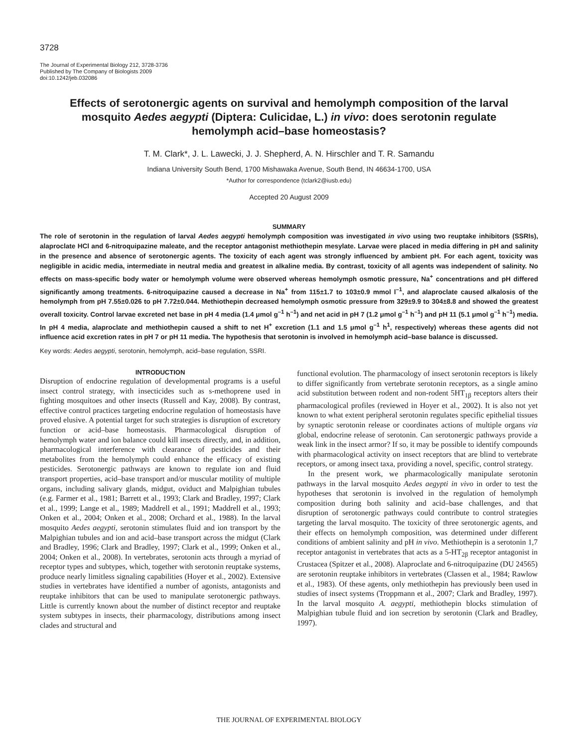3728
The Journal of Experimental Biology 212, 3728-3736
Published by The Company of Biologists 2009
doi:10.1242/jeb.032086
Effects of serotonergic agents on survival and hemolymph composition of the larval mosquito Aedes aegypti (Diptera: Culicidae, L.) in vivo: does serotonin regulate hemolymph acid–base homeostasis?
T. M. Clark*, J. L. Lawecki, J. J. Shepherd, A. N. Hirschler and T. R. Samandu
Indiana University South Bend, 1700 Mishawaka Avenue, South Bend, IN 46634-1700, USA
*Author for correspondence (tclark2@iusb.edu)
Accepted 20 August 2009
SUMMARY
The role of serotonin in the regulation of larval Aedes aegypti hemolymph composition was investigated in vivo using two reuptake inhibitors (SSRIs), alaproclate HCl and 6-nitroquipazine maleate, and the receptor antagonist methiothepin mesylate. Larvae were placed in media differing in pH and salinity in the presence and absence of serotonergic agents. The toxicity of each agent was strongly influenced by ambient pH. For each agent, toxicity was negligible in acidic media, intermediate in neutral media and greatest in alkaline media. By contrast, toxicity of all agents was independent of salinity. No effects on mass-specific body water or hemolymph volume were observed whereas hemolymph osmotic pressure, Na<sup>+</sup> concentrations and pH differed significantly among treatments. 6-nitroquipazine caused a decrease in Na<sup>+</sup> from 115±1.7 to 103±0.9 mmol l<sup>–1</sup>, and alaproclate caused alkalosis of the hemolymph from pH 7.55±0.026 to pH 7.72±0.044. Methiothepin decreased hemolymph osmotic pressure from 329±9.9 to 304±8.8 and showed the greatest overall toxicity. Control larvae excreted net base in pH 4 media (1.4 μmol g<sup>–1</sup> h<sup>–1</sup>) and net acid in pH 7 (1.2 μmol g<sup>–1</sup> h<sup>–1</sup>) and pH 11 (5.1 μmol g<sup>–1</sup> h<sup>–1</sup>) media. In pH 4 media, alaproclate and methiothepin caused a shift to net H<sup>+</sup> excretion (1.1 and 1.5 μmol g<sup>–1</sup> h<sup>1</sup>, respectively) whereas these agents did not influence acid excretion rates in pH 7 or pH 11 media. The hypothesis that serotonin is involved in hemolymph acid–base balance is discussed.
Key words: Aedes aegypti, serotonin, hemolymph, acid–base regulation, SSRI.
INTRODUCTION
Disruption of endocrine regulation of developmental programs is a useful insect control strategy, with insecticides such as s-methoprene used in fighting mosquitoes and other insects (Russell and Kay, 2008). By contrast, effective control practices targeting endocrine regulation of homeostasis have proved elusive. A potential target for such strategies is disruption of excretory function or acid–base homeostasis. Pharmacological disruption of hemolymph water and ion balance could kill insects directly, and, in addition, pharmacological interference with clearance of pesticides and their metabolites from the hemolymph could enhance the efficacy of existing pesticides. Serotonergic pathways are known to regulate ion and fluid transport properties, acid–base transport and/or muscular motility of multiple organs, including salivary glands, midgut, oviduct and Malpighian tubules (e.g. Farmer et al., 1981; Barrett et al., 1993; Clark and Bradley, 1997; Clark et al., 1999; Lange et al., 1989; Maddrell et al., 1991; Maddrell et al., 1993; Onken et al., 2004; Onken et al., 2008; Orchard et al., 1988). In the larval mosquito Aedes aegypti, serotonin stimulates fluid and ion transport by the Malpighian tubules and ion and acid–base transport across the midgut (Clark and Bradley, 1996; Clark and Bradley, 1997; Clark et al., 1999; Onken et al., 2004; Onken et al., 2008). In vertebrates, serotonin acts through a myriad of receptor types and subtypes, which, together with serotonin reuptake systems, produce nearly limitless signaling capabilities (Hoyer et al., 2002). Extensive studies in vertebrates have identified a number of agonists, antagonists and reuptake inhibitors that can be used to manipulate serotonergic pathways. Little is currently known about the number of distinct receptor and reuptake system subtypes in insects, their pharmacology, distributions among insect clades and structural and
functional evolution. The pharmacology of insect serotonin receptors is likely to differ significantly from vertebrate serotonin receptors, as a single amino acid substitution between rodent and non-rodent 5HT<sub>1β</sub> receptors alters their pharmacological profiles (reviewed in Hoyer et al., 2002). It is also not yet known to what extent peripheral serotonin regulates specific epithelial tissues by synaptic serotonin release or coordinates actions of multiple organs via global, endocrine release of serotonin. Can serotonergic pathways provide a weak link in the insect armor? If so, it may be possible to identify compounds with pharmacological activity on insect receptors that are blind to vertebrate receptors, or among insect taxa, providing a novel, specific, control strategy.
In the present work, we pharmacologically manipulate serotonin pathways in the larval mosquito Aedes aegypti in vivo in order to test the hypotheses that serotonin is involved in the regulation of hemolymph composition during both salinity and acid–base challenges, and that disruption of serotonergic pathways could contribute to control strategies targeting the larval mosquito. The toxicity of three serotonergic agents, and their effects on hemolymph composition, was determined under different conditions of ambient salinity and pH in vivo. Methiothepin is a serotonin 1,7 receptor antagonist in vertebrates that acts as a 5-HT<sub>2β</sub> receptor antagonist in Crustacea (Spitzer et al., 2008). Alaproclate and 6-nitroquipazine (DU 24565) are serotonin reuptake inhibitors in vertebrates (Classen et al., 1984; Rawlow et al., 1983). Of these agents, only methiothepin has previously been used in studies of insect systems (Troppmann et al., 2007; Clark and Bradley, 1997). In the larval mosquito A. aegypti, methiothepin blocks stimulation of Malpighian tubule fluid and ion secretion by serotonin (Clark and Bradley, 1997).
THE JOURNAL OF EXPERIMENTAL BIOLOGY